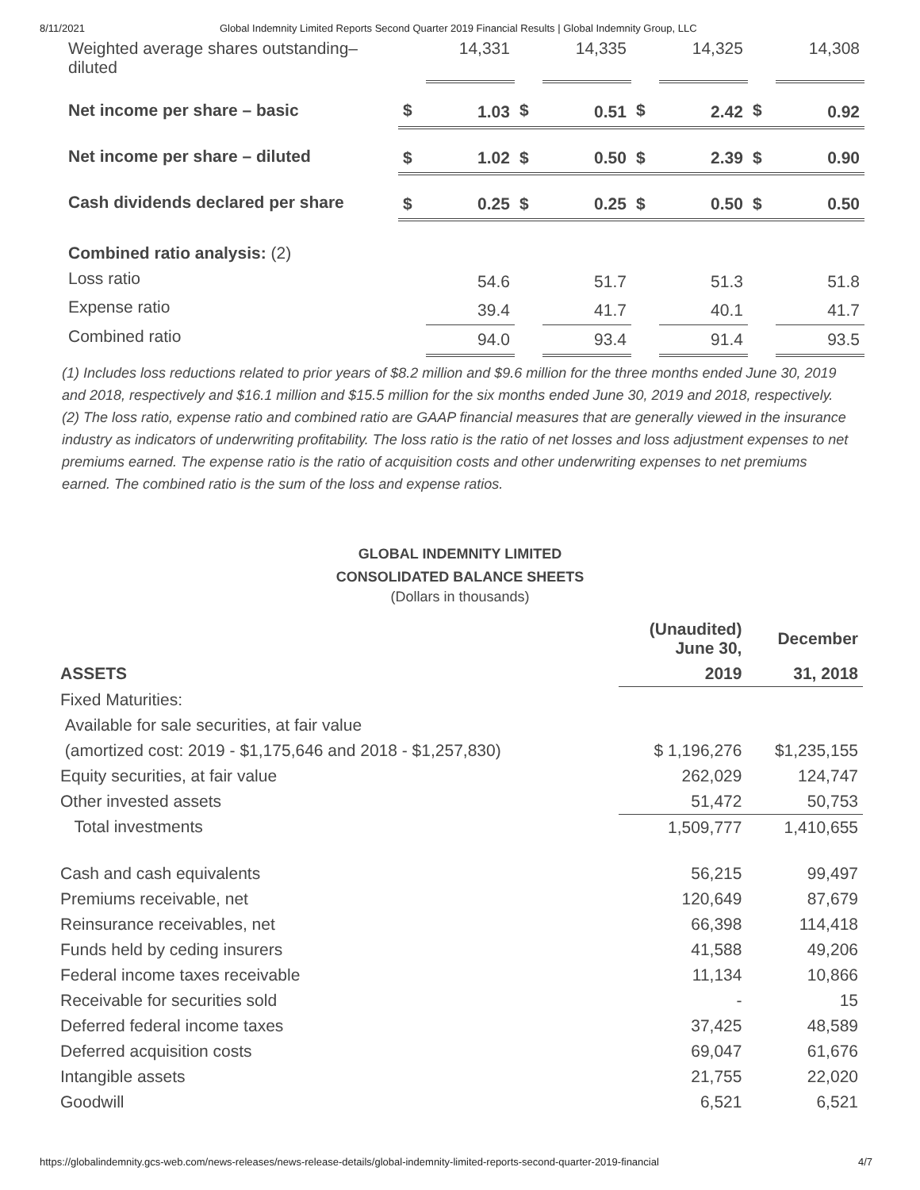8/11/2021 Global Indemnity Limited Reports Second Quarter 2019 Financial Results | Global Indemnity Group, LLC
| Weighted average shares outstanding–diluted | | 14,331 | | 14,335 | | 14,325 | | 14,308 |
| Net income per share – basic | $ | 1.03 | $ | 0.51 | $ | 2.42 | $ | 0.92 |
| Net income per share – diluted | $ | 1.02 | $ | 0.50 | $ | 2.39 | $ | 0.90 |
| Cash dividends declared per share | $ | 0.25 | $ | 0.25 | $ | 0.50 | $ | 0.50 |
| Combined ratio analysis: (2) | | | | | | | | |
| Loss ratio | | 54.6 | | 51.7 | | 51.3 | | 51.8 |
| Expense ratio | | 39.4 | | 41.7 | | 40.1 | | 41.7 |
| Combined ratio | | 94.0 | | 93.4 | | 91.4 | | 93.5 |
(1) Includes loss reductions related to prior years of $8.2 million and $9.6 million for the three months ended June 30, 2019 and 2018, respectively and $16.1 million and $15.5 million for the six months ended June 30, 2019 and 2018, respectively.
(2) The loss ratio, expense ratio and combined ratio are GAAP financial measures that are generally viewed in the insurance industry as indicators of underwriting profitability. The loss ratio is the ratio of net losses and loss adjustment expenses to net premiums earned. The expense ratio is the ratio of acquisition costs and other underwriting expenses to net premiums earned. The combined ratio is the sum of the loss and expense ratios.
GLOBAL INDEMNITY LIMITED
CONSOLIDATED BALANCE SHEETS
(Dollars in thousands)
| | (Unaudited) June 30, | December |
| --- | --- | --- |
| ASSETS | 2019 | 31, 2018 |
| Fixed Maturities: | | |
| Available for sale securities, at fair value | | |
| (amortized cost: 2019 - $1,175,646 and 2018 - $1,257,830) | $ 1,196,276 | $1,235,155 |
| Equity securities, at fair value | 262,029 | 124,747 |
| Other invested assets | 51,472 | 50,753 |
| Total investments | 1,509,777 | 1,410,655 |
| Cash and cash equivalents | 56,215 | 99,497 |
| Premiums receivable, net | 120,649 | 87,679 |
| Reinsurance receivables, net | 66,398 | 114,418 |
| Funds held by ceding insurers | 41,588 | 49,206 |
| Federal income taxes receivable | 11,134 | 10,866 |
| Receivable for securities sold | - | 15 |
| Deferred federal income taxes | 37,425 | 48,589 |
| Deferred acquisition costs | 69,047 | 61,676 |
| Intangible assets | 21,755 | 22,020 |
| Goodwill | 6,521 | 6,521 |
https://globalindemnity.gcs-web.com/news-releases/news-release-details/global-indemnity-limited-reports-second-quarter-2019-financial 4/7